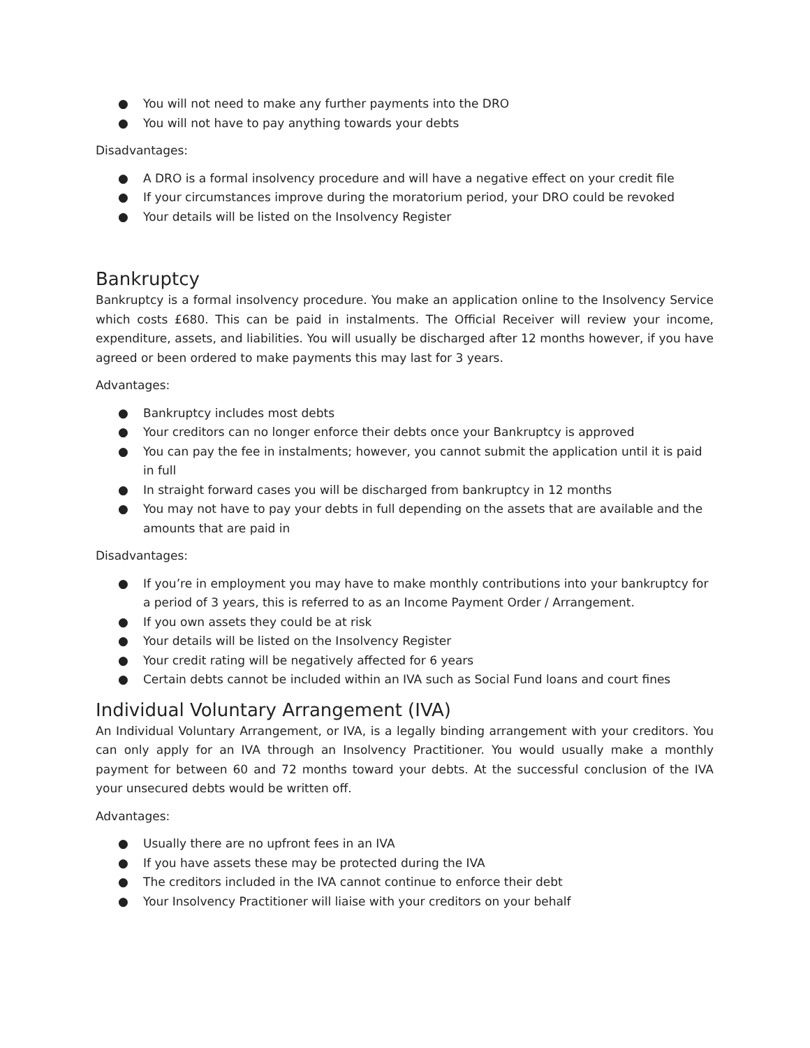● You will not need to make any further payments into the DRO
● You will not have to pay anything towards your debts
Disadvantages:
● A DRO is a formal insolvency procedure and will have a negative effect on your credit file
● If your circumstances improve during the moratorium period, your DRO could be revoked
● Your details will be listed on the Insolvency Register
Bankruptcy
Bankruptcy is a formal insolvency procedure. You make an application online to the Insolvency Service which costs £680. This can be paid in instalments. The Official Receiver will review your income, expenditure, assets, and liabilities. You will usually be discharged after 12 months however, if you have agreed or been ordered to make payments this may last for 3 years.
Advantages:
● Bankruptcy includes most debts
● Your creditors can no longer enforce their debts once your Bankruptcy is approved
● You can pay the fee in instalments; however, you cannot submit the application until it is paid in full
● In straight forward cases you will be discharged from bankruptcy in 12 months
● You may not have to pay your debts in full depending on the assets that are available and the amounts that are paid in
Disadvantages:
● If you’re in employment you may have to make monthly contributions into your bankruptcy for a period of 3 years, this is referred to as an Income Payment Order / Arrangement.
● If you own assets they could be at risk
● Your details will be listed on the Insolvency Register
● Your credit rating will be negatively affected for 6 years
● Certain debts cannot be included within an IVA such as Social Fund loans and court fines
Individual Voluntary Arrangement (IVA)
An Individual Voluntary Arrangement, or IVA, is a legally binding arrangement with your creditors. You can only apply for an IVA through an Insolvency Practitioner. You would usually make a monthly payment for between 60 and 72 months toward your debts. At the successful conclusion of the IVA your unsecured debts would be written off.
Advantages:
● Usually there are no upfront fees in an IVA
● If you have assets these may be protected during the IVA
● The creditors included in the IVA cannot continue to enforce their debt
● Your Insolvency Practitioner will liaise with your creditors on your behalf